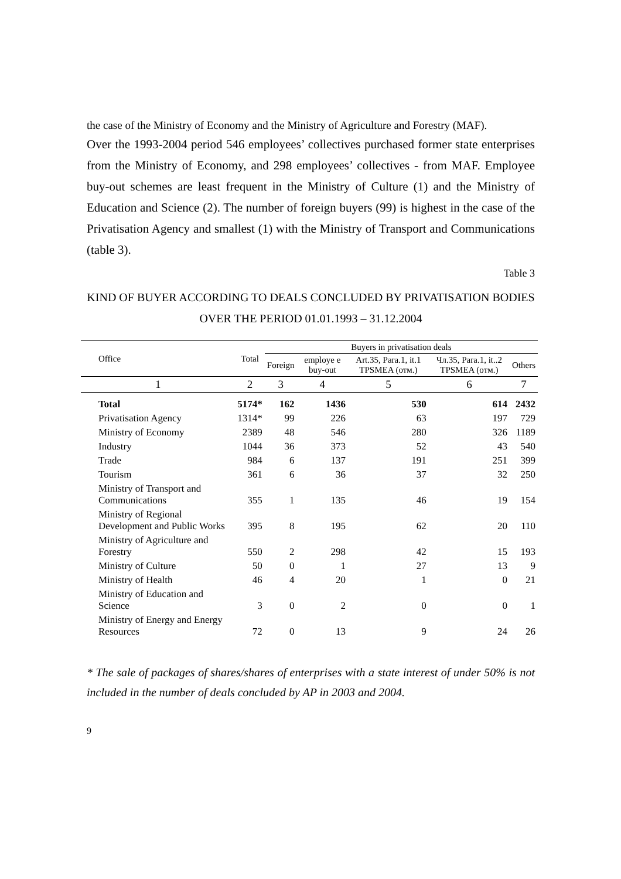the case of the Ministry of Economy and the Ministry of Agriculture and Forestry (MAF).
Over the 1993-2004 period 546 employees’ collectives purchased former state enterprises from the Ministry of Economy, and 298 employees’ collectives - from MAF. Employee buy-out schemes are least frequent in the Ministry of Culture (1) and the Ministry of Education and Science (2). The number of foreign buyers (99) is highest in the case of the Privatisation Agency and smallest (1) with the Ministry of Transport and Communications (table 3).
Table 3
KIND OF BUYER ACCORDING TO DEALS CONCLUDED BY PRIVATISATION BODIES OVER THE PERIOD 01.01.1993 – 31.12.2004
| Office | Total | Buyers in privatisation deals | | | | |
| --- | --- | --- | --- | --- | --- | --- |
| | | Foreign | employe e buy-out | Art.35, Para.1, it.1 TPSMEA (отм.) | Чл.35, Para.1, it..2 TPSMEA (отм.) | Others |
| 1 | 2 | 3 | 4 | 5 | 6 | 7 |
| Total | 5174* | 162 | 1436 | 530 | 614 | 2432 |
| Privatisation Agency | 1314* | 99 | 226 | 63 | 197 | 729 |
| Ministry of Economy | 2389 | 48 | 546 | 280 | 326 | 1189 |
| Industry | 1044 | 36 | 373 | 52 | 43 | 540 |
| Trade | 984 | 6 | 137 | 191 | 251 | 399 |
| Tourism | 361 | 6 | 36 | 37 | 32 | 250 |
| Ministry of Transport and Communications | 355 | 1 | 135 | 46 | 19 | 154 |
| Ministry of Regional Development and Public Works | 395 | 8 | 195 | 62 | 20 | 110 |
| Ministry of Agriculture and Forestry | 550 | 2 | 298 | 42 | 15 | 193 |
| Ministry of Culture | 50 | 0 | 1 | 27 | 13 | 9 |
| Ministry of Health | 46 | 4 | 20 | 1 | 0 | 21 |
| Ministry of Education and Science | 3 | 0 | 2 | 0 | 0 | 1 |
| Ministry of Energy and Energy Resources | 72 | 0 | 13 | 9 | 24 | 26 |
* The sale of packages of shares/shares of enterprises with a state interest of under 50% is not included in the number of deals concluded by AP in 2003 and 2004.
9